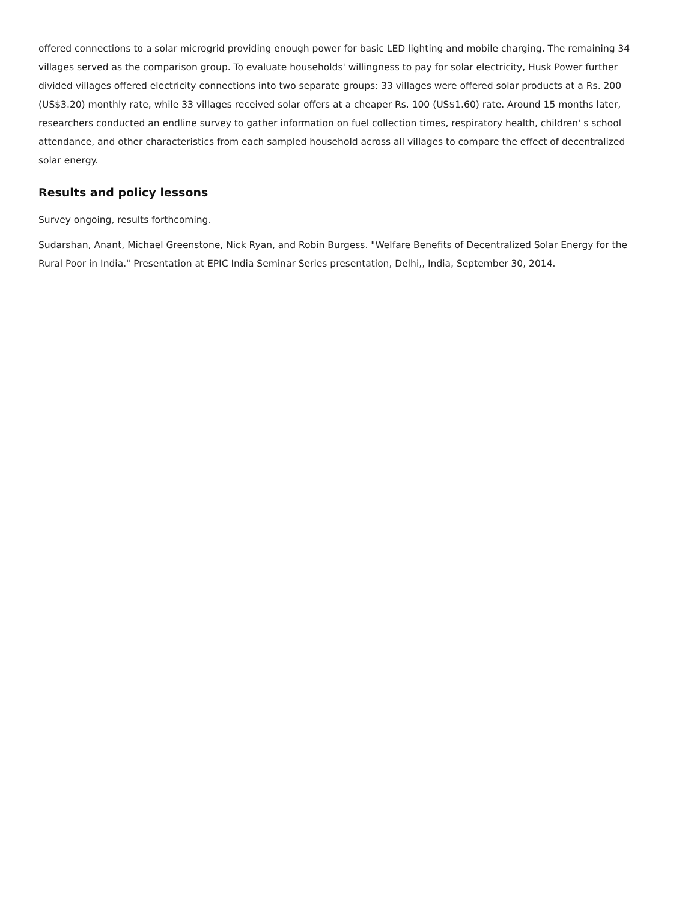offered connections to a solar microgrid providing enough power for basic LED lighting and mobile charging. The remaining 34 villages served as the comparison group. To evaluate households' willingness to pay for solar electricity, Husk Power further divided villages offered electricity connections into two separate groups: 33 villages were offered solar products at a Rs. 200 (US$3.20) monthly rate, while 33 villages received solar offers at a cheaper Rs. 100 (US$1.60) rate. Around 15 months later, researchers conducted an endline survey to gather information on fuel collection times, respiratory health, children' s school attendance, and other characteristics from each sampled household across all villages to compare the effect of decentralized solar energy.
Results and policy lessons
Survey ongoing, results forthcoming.
Sudarshan, Anant, Michael Greenstone, Nick Ryan, and Robin Burgess. "Welfare Benefits of Decentralized Solar Energy for the Rural Poor in India." Presentation at EPIC India Seminar Series presentation, Delhi,, India, September 30, 2014.